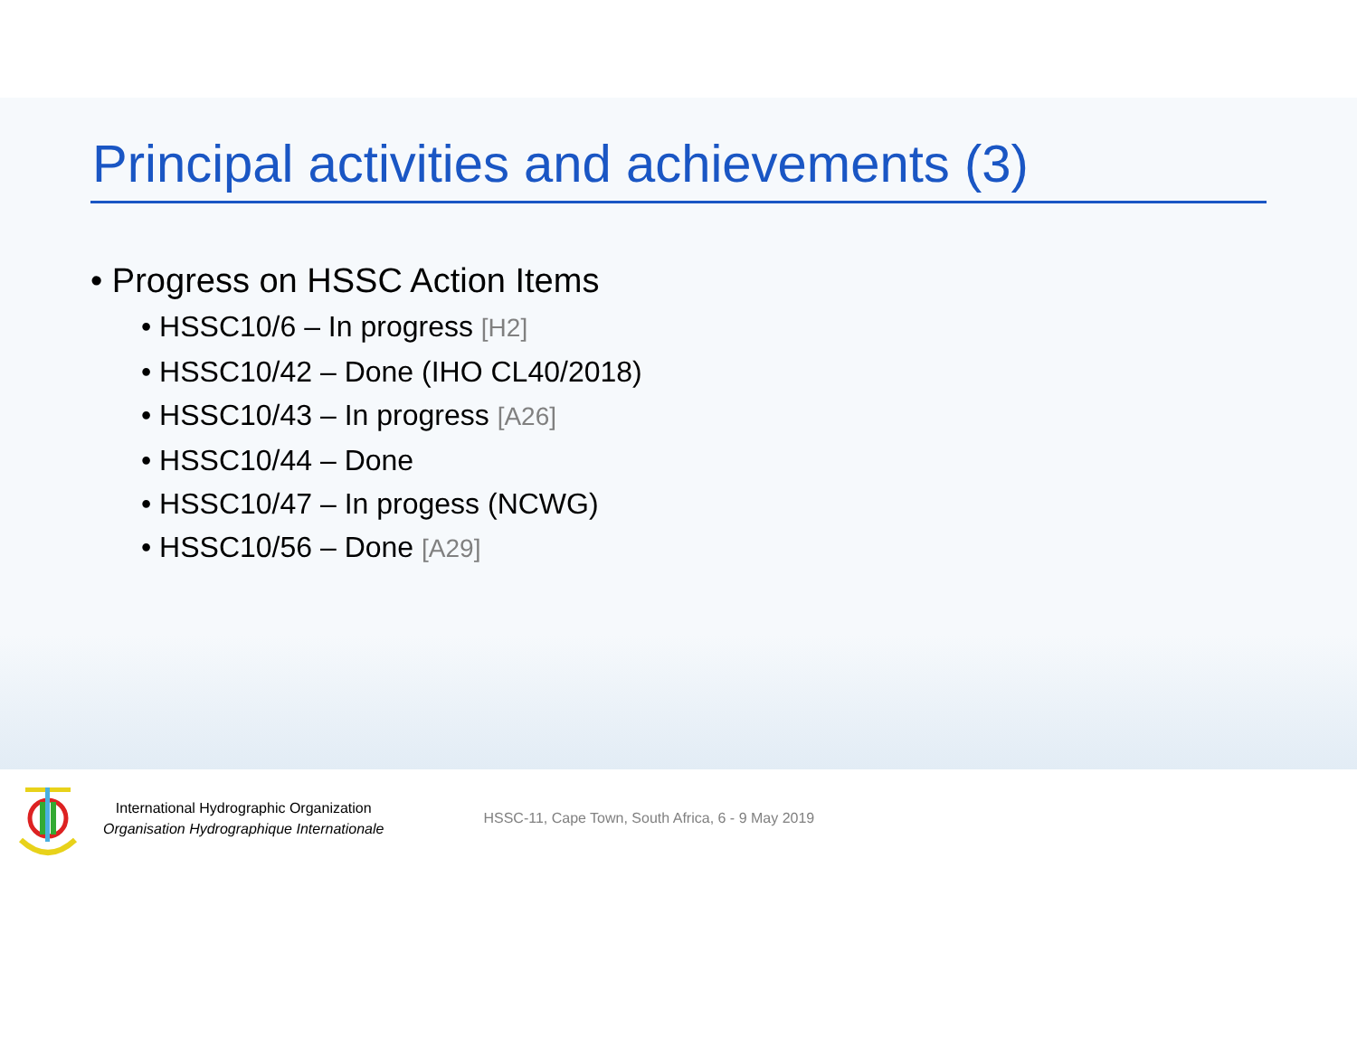Principal activities and achievements (3)
• Progress on HSSC Action Items
• HSSC10/6 – In progress [H2]
• HSSC10/42 – Done (IHO CL40/2018)
• HSSC10/43 – In progress [A26]
• HSSC10/44 – Done
• HSSC10/47 – In progess (NCWG)
• HSSC10/56 – Done [A29]
International Hydrographic Organization
Organisation Hydrographique Internationale
HSSC-11, Cape Town, South Africa, 6 - 9 May 2019